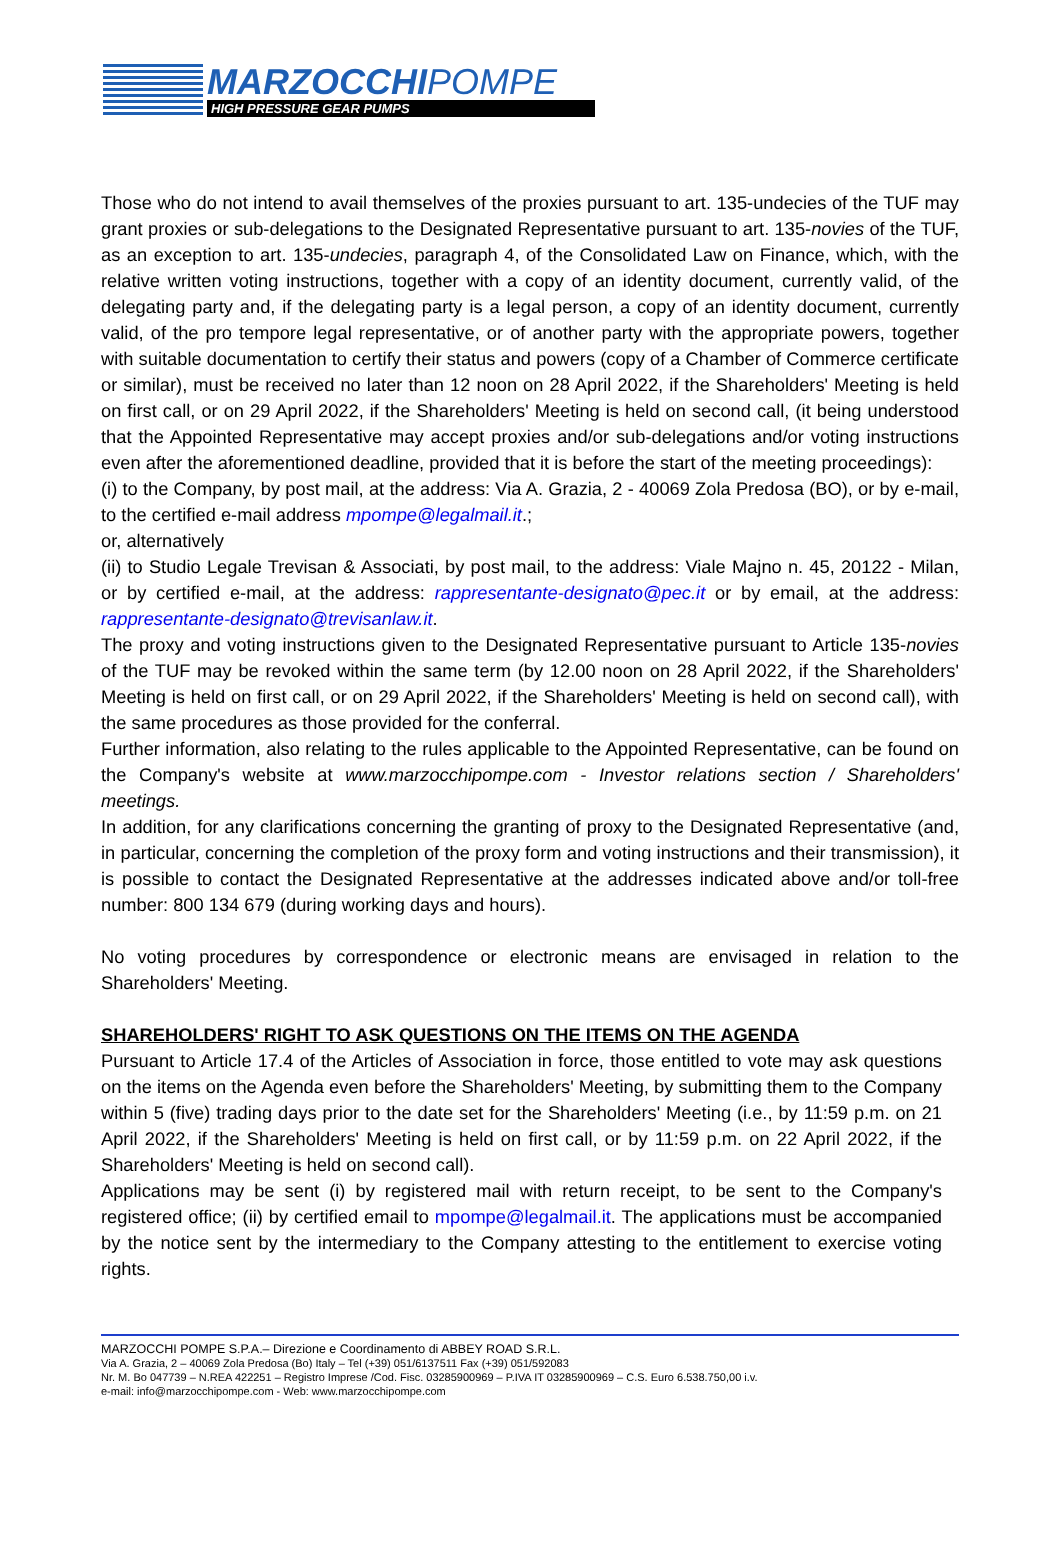MARZOCCHIPOMPE
HIGH PRESSURE GEAR PUMPS
Those who do not intend to avail themselves of the proxies pursuant to art. 135-undecies of the TUF may grant proxies or sub-delegations to the Designated Representative pursuant to art. 135-novies of the TUF, as an exception to art. 135-undecies, paragraph 4, of the Consolidated Law on Finance, which, with the relative written voting instructions, together with a copy of an identity document, currently valid, of the delegating party and, if the delegating party is a legal person, a copy of an identity document, currently valid, of the pro tempore legal representative, or of another party with the appropriate powers, together with suitable documentation to certify their status and powers (copy of a Chamber of Commerce certificate or similar), must be received no later than 12 noon on 28 April 2022, if the Shareholders' Meeting is held on first call, or on 29 April 2022, if the Shareholders' Meeting is held on second call, (it being understood that the Appointed Representative may accept proxies and/or sub-delegations and/or voting instructions even after the aforementioned deadline, provided that it is before the start of the meeting proceedings):
(i) to the Company, by post mail, at the address: Via A. Grazia, 2 - 40069 Zola Predosa (BO), or by e-mail, to the certified e-mail address mpompe@legalmail.it.;
or, alternatively
(ii) to Studio Legale Trevisan & Associati, by post mail, to the address: Viale Majno n. 45, 20122 - Milan, or by certified e-mail, at the address: rappresentante-designato@pec.it or by email, at the address: rappresentante-designato@trevisanlaw.it.
The proxy and voting instructions given to the Designated Representative pursuant to Article 135-novies of the TUF may be revoked within the same term (by 12.00 noon on 28 April 2022, if the Shareholders' Meeting is held on first call, or on 29 April 2022, if the Shareholders' Meeting is held on second call), with the same procedures as those provided for the conferral.
Further information, also relating to the rules applicable to the Appointed Representative, can be found on the Company's website at www.marzocchipompe.com - Investor relations section / Shareholders' meetings.
In addition, for any clarifications concerning the granting of proxy to the Designated Representative (and, in particular, concerning the completion of the proxy form and voting instructions and their transmission), it is possible to contact the Designated Representative at the addresses indicated above and/or toll-free number: 800 134 679 (during working days and hours).
No voting procedures by correspondence or electronic means are envisaged in relation to the Shareholders' Meeting.
SHAREHOLDERS' RIGHT TO ASK QUESTIONS ON THE ITEMS ON THE AGENDA
Pursuant to Article 17.4 of the Articles of Association in force, those entitled to vote may ask questions on the items on the Agenda even before the Shareholders' Meeting, by submitting them to the Company within 5 (five) trading days prior to the date set for the Shareholders' Meeting (i.e., by 11:59 p.m. on 21 April 2022, if the Shareholders' Meeting is held on first call, or by 11:59 p.m. on 22 April 2022, if the Shareholders' Meeting is held on second call).
Applications may be sent (i) by registered mail with return receipt, to be sent to the Company's registered office; (ii) by certified email to mpompe@legalmail.it. The applications must be accompanied by the notice sent by the intermediary to the Company attesting to the entitlement to exercise voting rights.
MARZOCCHI POMPE S.P.A.– Direzione e Coordinamento di ABBEY ROAD S.R.L.
Via A. Grazia, 2 – 40069 Zola Predosa (Bo) Italy – Tel (+39) 051/6137511 Fax (+39) 051/592083
Nr. M. Bo 047739 – N.REA 422251 – Registro Imprese /Cod. Fisc. 03285900969 – P.IVA IT 03285900969 – C.S. Euro 6.538.750,00 i.v.
e-mail: info@marzocchipompe.com - Web: www.marzocchipompe.com